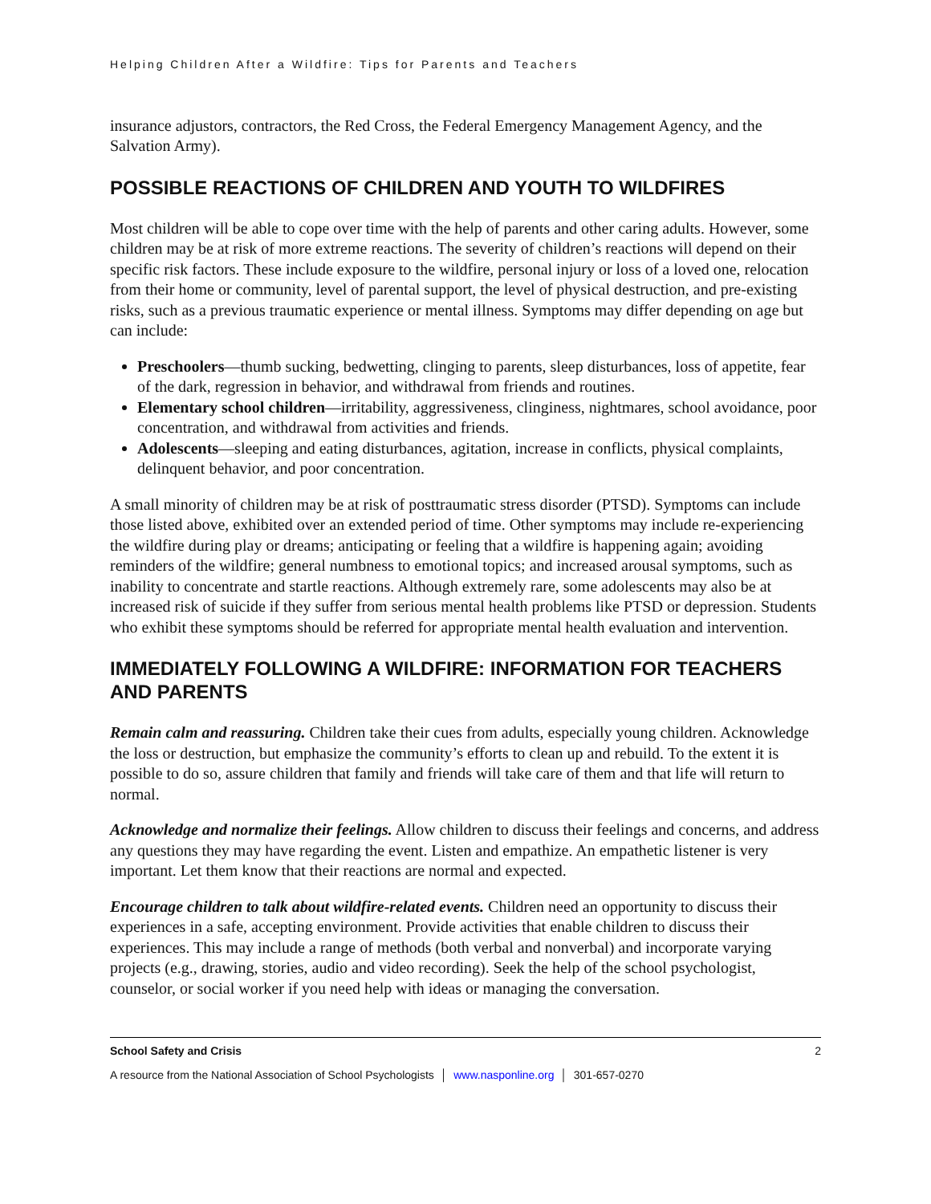Helping Children After a Wildfire: Tips for Parents and Teachers
insurance adjustors, contractors, the Red Cross, the Federal Emergency Management Agency, and the Salvation Army).
POSSIBLE REACTIONS OF CHILDREN AND YOUTH TO WILDFIRES
Most children will be able to cope over time with the help of parents and other caring adults. However, some children may be at risk of more extreme reactions. The severity of children’s reactions will depend on their specific risk factors. These include exposure to the wildfire, personal injury or loss of a loved one, relocation from their home or community, level of parental support, the level of physical destruction, and pre-existing risks, such as a previous traumatic experience or mental illness. Symptoms may differ depending on age but can include:
Preschoolers—thumb sucking, bedwetting, clinging to parents, sleep disturbances, loss of appetite, fear of the dark, regression in behavior, and withdrawal from friends and routines.
Elementary school children—irritability, aggressiveness, clinginess, nightmares, school avoidance, poor concentration, and withdrawal from activities and friends.
Adolescents—sleeping and eating disturbances, agitation, increase in conflicts, physical complaints, delinquent behavior, and poor concentration.
A small minority of children may be at risk of posttraumatic stress disorder (PTSD). Symptoms can include those listed above, exhibited over an extended period of time. Other symptoms may include re-experiencing the wildfire during play or dreams; anticipating or feeling that a wildfire is happening again; avoiding reminders of the wildfire; general numbness to emotional topics; and increased arousal symptoms, such as inability to concentrate and startle reactions. Although extremely rare, some adolescents may also be at increased risk of suicide if they suffer from serious mental health problems like PTSD or depression. Students who exhibit these symptoms should be referred for appropriate mental health evaluation and intervention.
IMMEDIATELY FOLLOWING A WILDFIRE: INFORMATION FOR TEACHERS AND PARENTS
Remain calm and reassuring. Children take their cues from adults, especially young children. Acknowledge the loss or destruction, but emphasize the community’s efforts to clean up and rebuild. To the extent it is possible to do so, assure children that family and friends will take care of them and that life will return to normal.
Acknowledge and normalize their feelings. Allow children to discuss their feelings and concerns, and address any questions they may have regarding the event. Listen and empathize. An empathetic listener is very important. Let them know that their reactions are normal and expected.
Encourage children to talk about wildfire-related events. Children need an opportunity to discuss their experiences in a safe, accepting environment. Provide activities that enable children to discuss their experiences. This may include a range of methods (both verbal and nonverbal) and incorporate varying projects (e.g., drawing, stories, audio and video recording). Seek the help of the school psychologist, counselor, or social worker if you need help with ideas or managing the conversation.
School Safety and Crisis 2
A resource from the National Association of School Psychologists │ www.nasponline.org │ 301-657-0270